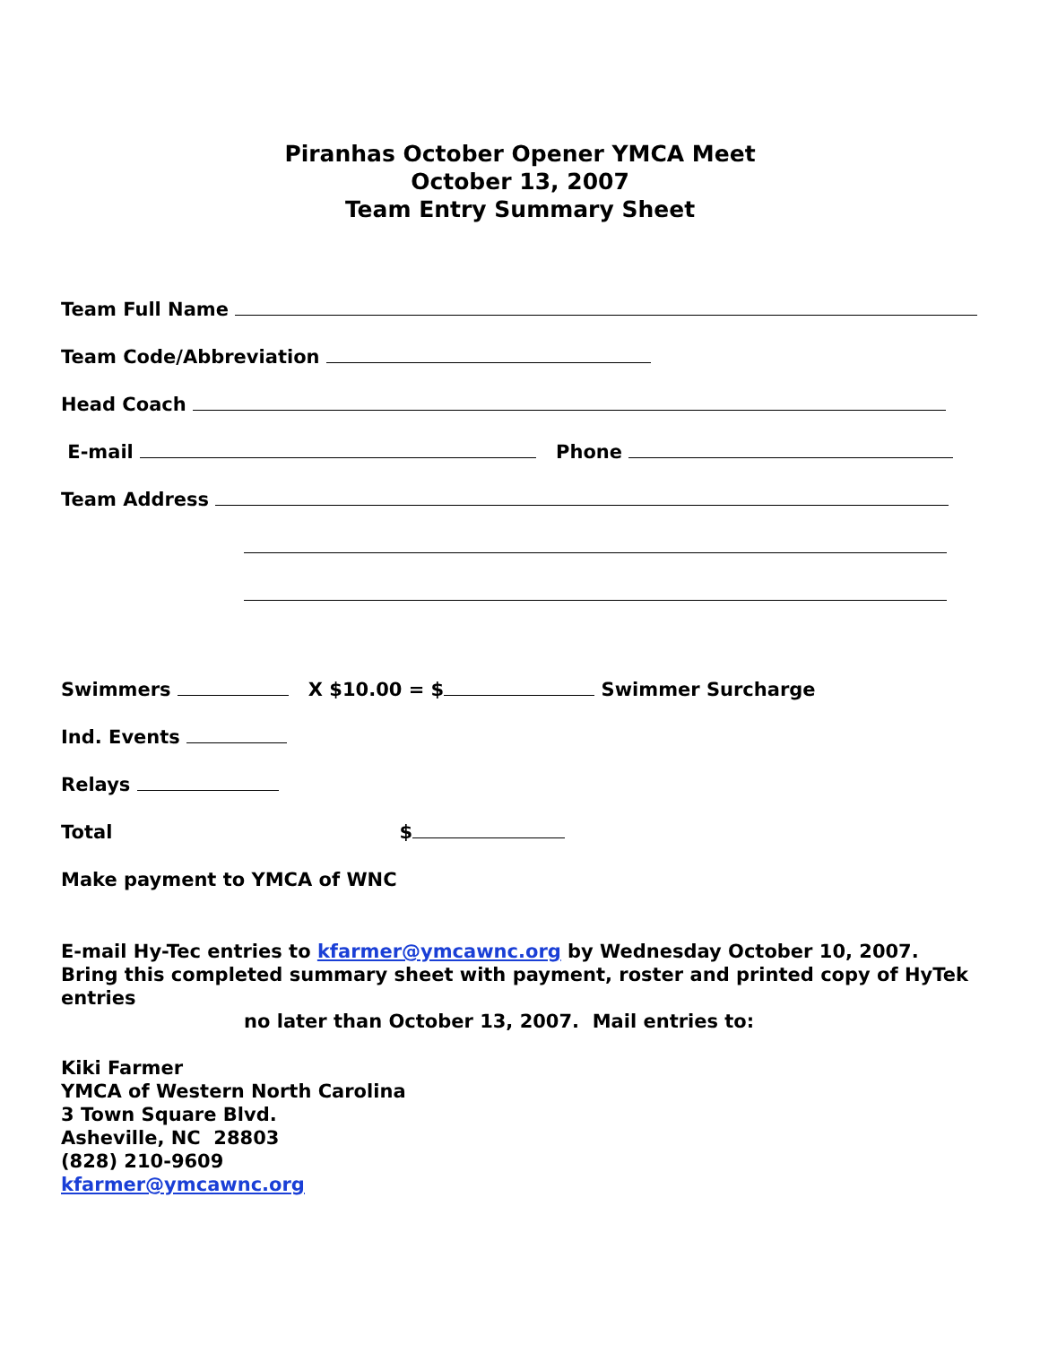Piranhas October Opener YMCA Meet
October 13, 2007
Team Entry Summary Sheet
Team Full Name
Team Code/Abbreviation
Head Coach
E-mail Phone
Team Address
Swimmers X $10.00 = $ Swimmer Surcharge
Ind. Events
Relays
Total $
Make payment to YMCA of WNC
E-mail Hy-Tec entries to kfarmer@ymcawnc.org by Wednesday October 10, 2007.
Bring this completed summary sheet with payment, roster and printed copy of HyTek entries
no later than October 13, 2007. Mail entries to:
Kiki Farmer
YMCA of Western North Carolina
3 Town Square Blvd.
Asheville, NC 28803
(828) 210-9609
kfarmer@ymcawnc.org